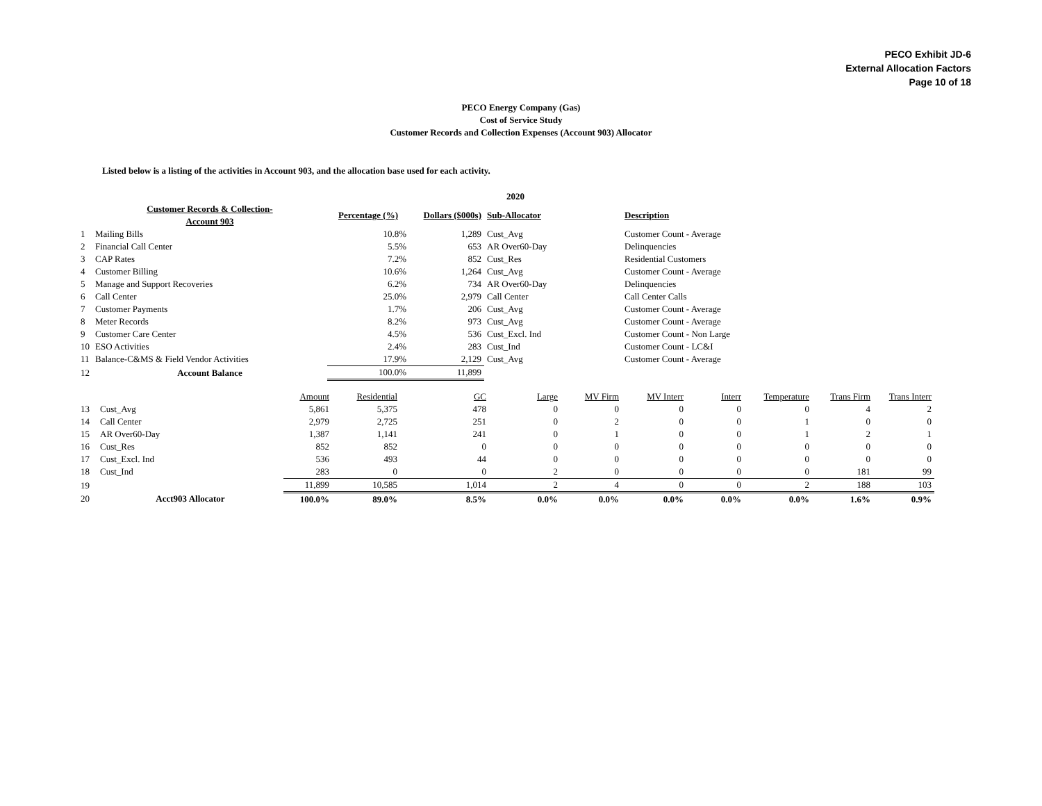PECO Exhibit JD-6
External Allocation Factors
Page 10 of 18
PECO Energy Company (Gas)
Cost of Service Study
Customer Records and Collection Expenses (Account 903) Allocator
Listed below is a listing of the activities in Account 903, and the allocation base used for each activity.
| | | | 2020 | | | | |
| | Customer Records & Collection- Account 903 | Percentage (%) | Dollars ($000s) | Sub-Allocator | Description | | |
| 1 | Mailing Bills | 10.8% | 1,289 | Cust_Avg | Customer Count - Average | | |
| 2 | Financial Call Center | 5.5% | 653 | AR Over60-Day | Delinquencies | | |
| 3 | CAP Rates | 7.2% | 852 | Cust_Res | Residential Customers | | |
| 4 | Customer Billing | 10.6% | 1,264 | Cust_Avg | Customer Count - Average | | |
| 5 | Manage and Support Recoveries | 6.2% | 734 | AR Over60-Day | Delinquencies | | |
| 6 | Call Center | 25.0% | 2,979 | Call Center | Call Center Calls | | |
| 7 | Customer Payments | 1.7% | 206 | Cust_Avg | Customer Count - Average | | |
| 8 | Meter Records | 8.2% | 973 | Cust_Avg | Customer Count - Average | | |
| 9 | Customer Care Center | 4.5% | 536 | Cust_Excl. Ind | Customer Count - Non Large | | |
| 10 | ESO Activities | 2.4% | 283 | Cust_Ind | Customer Count - LC&I | | |
| 11 | Balance-C&MS & Field Vendor Activities | 17.9% | 2,129 | Cust_Avg | Customer Count - Average | | |
| 12 | Account Balance | 100.0% | 11,899 | | | | |
| | | Amount | Residential | GC | Large | MV Firm | MV Interr | Interr | Temperature | Trans Firm | Trans Interr |
| 13 | Cust_Avg | 5,861 | 5,375 | 478 | 0 | 0 | 0 | 0 | 0 | 4 | 2 |
| 14 | Call Center | 2,979 | 2,725 | 251 | 0 | 2 | 0 | 0 | 1 | 0 | 0 |
| 15 | AR Over60-Day | 1,387 | 1,141 | 241 | 0 | 1 | 0 | 0 | 1 | 2 | 1 |
| 16 | Cust_Res | 852 | 852 | 0 | 0 | 0 | 0 | 0 | 0 | 0 | 0 |
| 17 | Cust_Excl. Ind | 536 | 493 | 44 | 0 | 0 | 0 | 0 | 0 | 0 | 0 |
| 18 | Cust_Ind | 283 | 0 | 0 | 2 | 0 | 0 | 0 | 0 | 181 | 99 |
| 19 | | 11,899 | 10,585 | 1,014 | 2 | 4 | 0 | 0 | 2 | 188 | 103 |
| 20 | Acct903 Allocator | 100.0% | 89.0% | 8.5% | 0.0% | 0.0% | 0.0% | 0.0% | 0.0% | 1.6% | 0.9% |